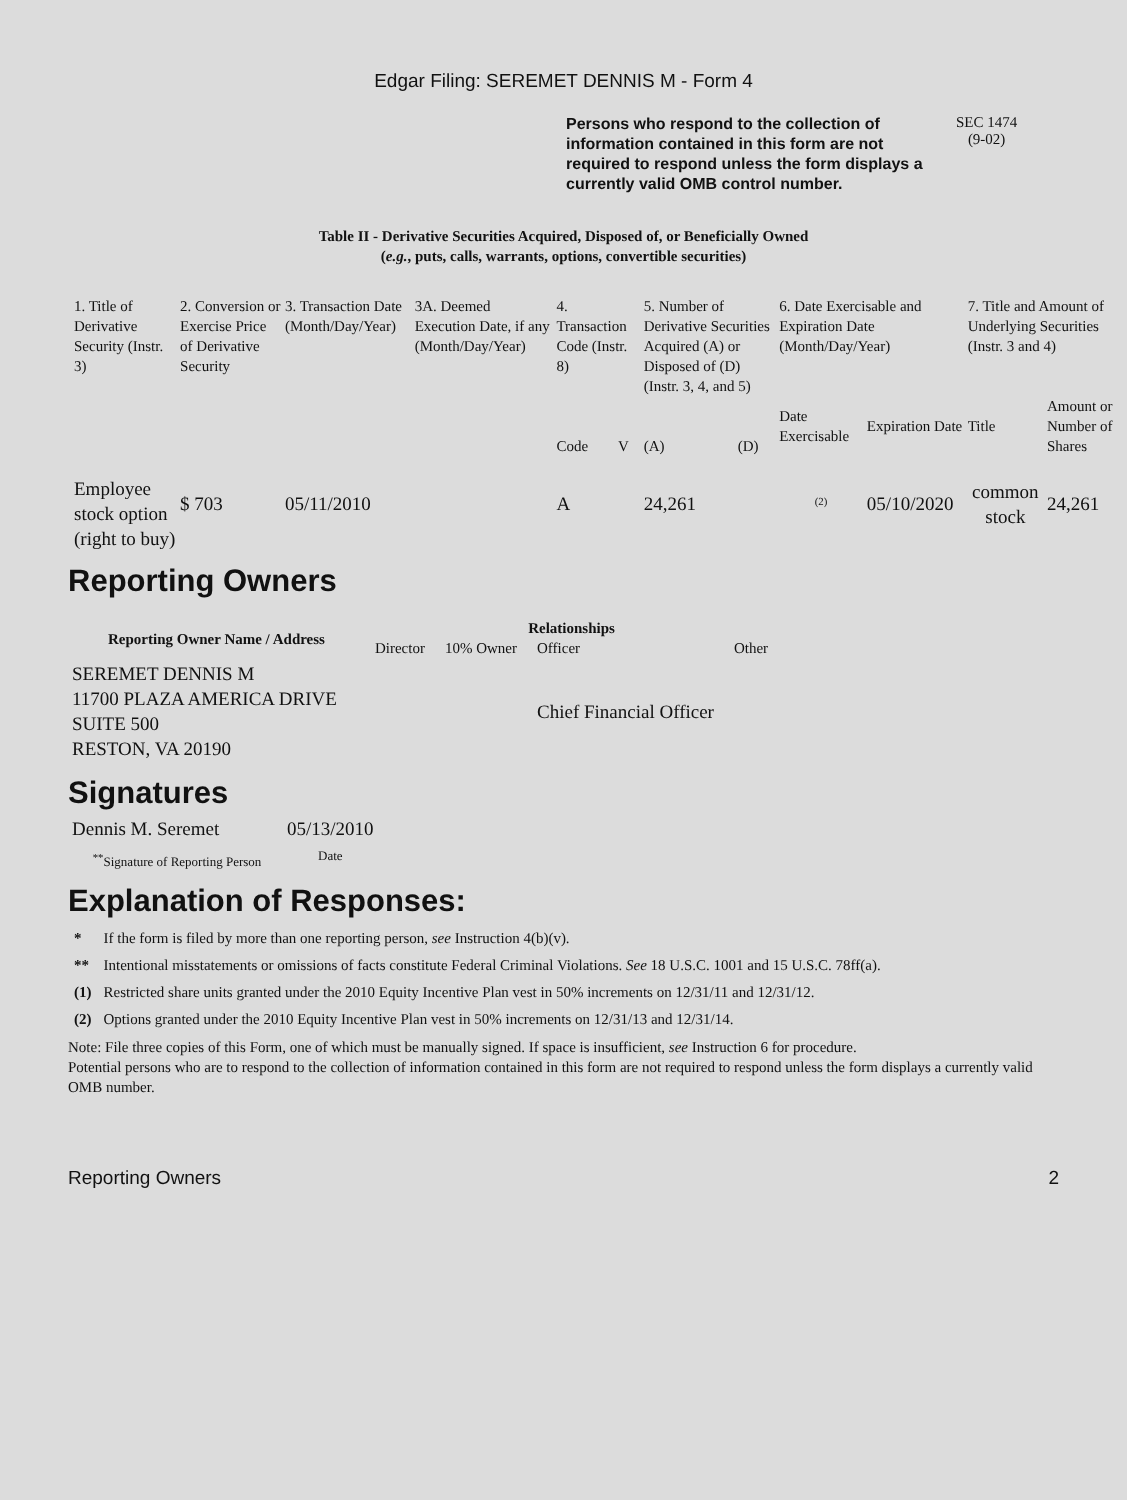Edgar Filing: SEREMET DENNIS M - Form 4
Persons who respond to the collection of information contained in this form are not required to respond unless the form displays a currently valid OMB control number.
SEC 1474
(9-02)
Table II - Derivative Securities Acquired, Disposed of, or Beneficially Owned
(e.g., puts, calls, warrants, options, convertible securities)
| 1. Title of Derivative Security (Instr. 3) | 2. Conversion or Exercise Price of Derivative Security | 3. Transaction Date (Month/Day/Year) | 3A. Deemed Execution Date, if any (Month/Day/Year) | 4. Transaction Code (Instr. 8) | | 5. Number of Derivative Securities Acquired (A) or Disposed of (D) (Instr. 3, 4, and 5) | | 6. Date Exercisable and Expiration Date (Month/Day/Year) | | 7. Title and Amount of Underlying Securities (Instr. 3 and 4) | |
| | | | | Code | V | (A) | (D) | Date Exercisable | Expiration Date | Title | Amount or Number of Shares |
| Employee stock option (right to buy) | $ 703 | 05/11/2010 | | A | | 24,261 | | <sup>(2)</sup> | 05/10/2020 | common stock | 24,261 |
Reporting Owners
| Reporting Owner Name / Address | Relationships | | | |
| --- | --- | --- | --- | --- |
| | Director | 10% Owner | Officer | Other |
| SEREMET DENNIS M 11700 PLAZA AMERICA DRIVE SUITE 500 RESTON, VA 20190 | | | Chief Financial Officer | |
Signatures
| Dennis M. Seremet | 05/13/2010 |
| <sup>**</sup> Signature of Reporting Person | Date |
Explanation of Responses:
| * | If the form is filed by more than one reporting person, see Instruction 4(b)(v). |
| ** | Intentional misstatements or omissions of facts constitute Federal Criminal Violations. See 18 U.S.C. 1001 and 15 U.S.C. 78ff(a). |
| (1) | Restricted share units granted under the 2010 Equity Incentive Plan vest in 50% increments on 12/31/11 and 12/31/12. |
| (2) | Options granted under the 2010 Equity Incentive Plan vest in 50% increments on 12/31/13 and 12/31/14. |
Note: File three copies of this Form, one of which must be manually signed. If space is insufficient, see Instruction 6 for procedure.
Potential persons who are to respond to the collection of information contained in this form are not required to respond unless the form displays a currently valid OMB number.
Reporting Owners 2